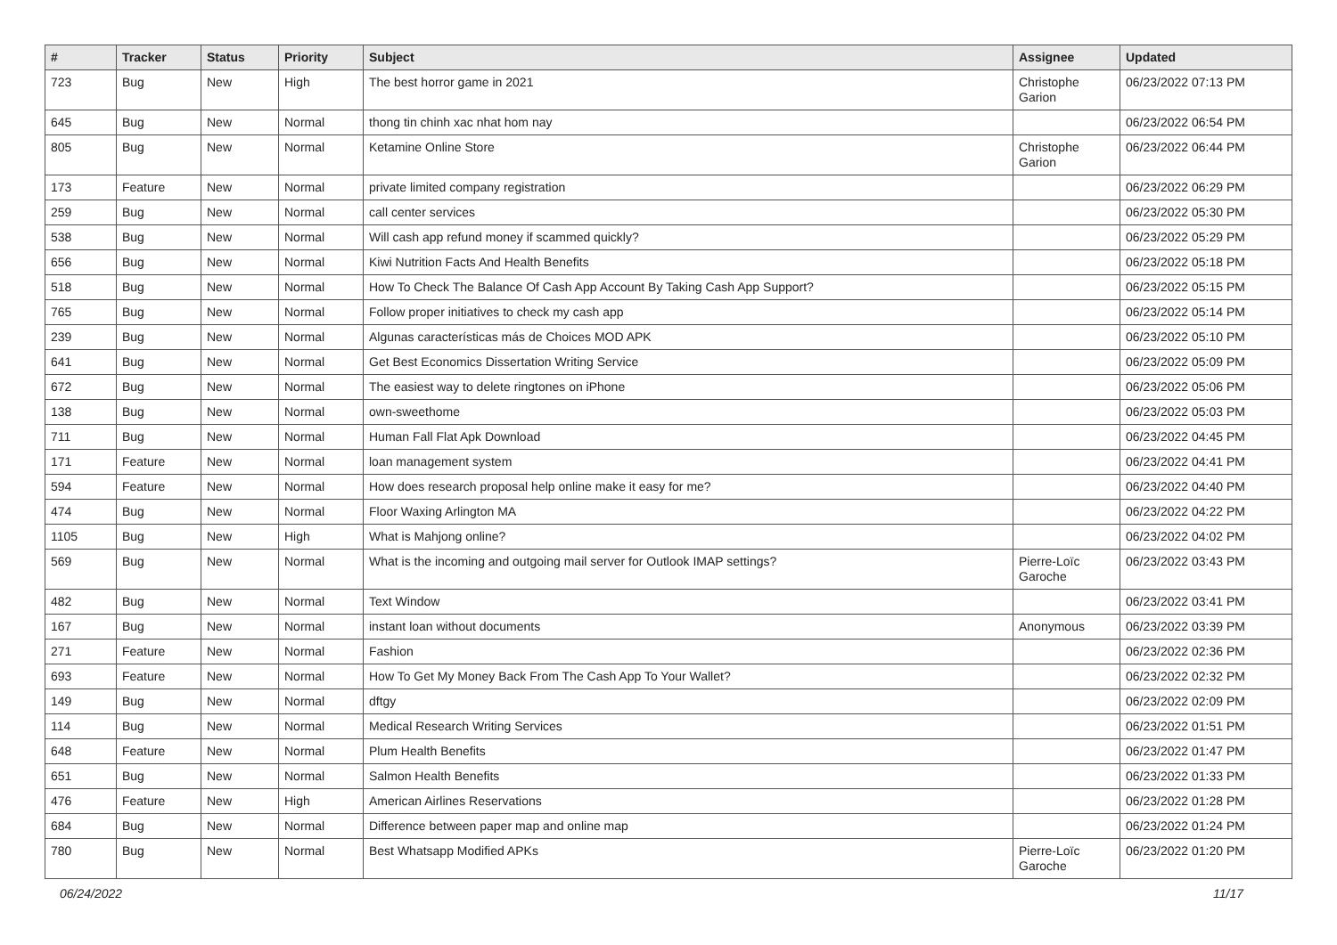| # | Tracker | Status | Priority | Subject | Assignee | Updated |
| --- | --- | --- | --- | --- | --- | --- |
| 723 | Bug | New | High | The best horror game in 2021 | Christophe Garion | 06/23/2022 07:13 PM |
| 645 | Bug | New | Normal | thong tin chinh xac nhat hom nay | | 06/23/2022 06:54 PM |
| 805 | Bug | New | Normal | Ketamine Online Store | Christophe Garion | 06/23/2022 06:44 PM |
| 173 | Feature | New | Normal | private limited company registration | | 06/23/2022 06:29 PM |
| 259 | Bug | New | Normal | call center services | | 06/23/2022 05:30 PM |
| 538 | Bug | New | Normal | Will cash app refund money if scammed quickly? | | 06/23/2022 05:29 PM |
| 656 | Bug | New | Normal | Kiwi Nutrition Facts And Health Benefits | | 06/23/2022 05:18 PM |
| 518 | Bug | New | Normal | How To Check The Balance Of Cash App Account By Taking Cash App Support? | | 06/23/2022 05:15 PM |
| 765 | Bug | New | Normal | Follow proper initiatives to check my cash app | | 06/23/2022 05:14 PM |
| 239 | Bug | New | Normal | Algunas características más de Choices MOD APK | | 06/23/2022 05:10 PM |
| 641 | Bug | New | Normal | Get Best Economics Dissertation Writing Service | | 06/23/2022 05:09 PM |
| 672 | Bug | New | Normal | The easiest way to delete ringtones on iPhone | | 06/23/2022 05:06 PM |
| 138 | Bug | New | Normal | own-sweethome | | 06/23/2022 05:03 PM |
| 711 | Bug | New | Normal | Human Fall Flat Apk Download | | 06/23/2022 04:45 PM |
| 171 | Feature | New | Normal | loan management system | | 06/23/2022 04:41 PM |
| 594 | Feature | New | Normal | How does research proposal help online make it easy for me? | | 06/23/2022 04:40 PM |
| 474 | Bug | New | Normal | Floor Waxing Arlington MA | | 06/23/2022 04:22 PM |
| 1105 | Bug | New | High | What is Mahjong online? | | 06/23/2022 04:02 PM |
| 569 | Bug | New | Normal | What is the incoming and outgoing mail server for Outlook IMAP settings? | Pierre-Loïc Garoche | 06/23/2022 03:43 PM |
| 482 | Bug | New | Normal | Text Window | | 06/23/2022 03:41 PM |
| 167 | Bug | New | Normal | instant loan without documents | Anonymous | 06/23/2022 03:39 PM |
| 271 | Feature | New | Normal | Fashion | | 06/23/2022 02:36 PM |
| 693 | Feature | New | Normal | How To Get My Money Back From The Cash App To Your Wallet? | | 06/23/2022 02:32 PM |
| 149 | Bug | New | Normal | dftgy | | 06/23/2022 02:09 PM |
| 114 | Bug | New | Normal | Medical Research Writing Services | | 06/23/2022 01:51 PM |
| 648 | Feature | New | Normal | Plum Health Benefits | | 06/23/2022 01:47 PM |
| 651 | Bug | New | Normal | Salmon Health Benefits | | 06/23/2022 01:33 PM |
| 476 | Feature | New | High | American Airlines Reservations | | 06/23/2022 01:28 PM |
| 684 | Bug | New | Normal | Difference between paper map and online map | | 06/23/2022 01:24 PM |
| 780 | Bug | New | Normal | Best Whatsapp Modified APKs | Pierre-Loïc Garoche | 06/23/2022 01:20 PM |
06/24/2022 11/17